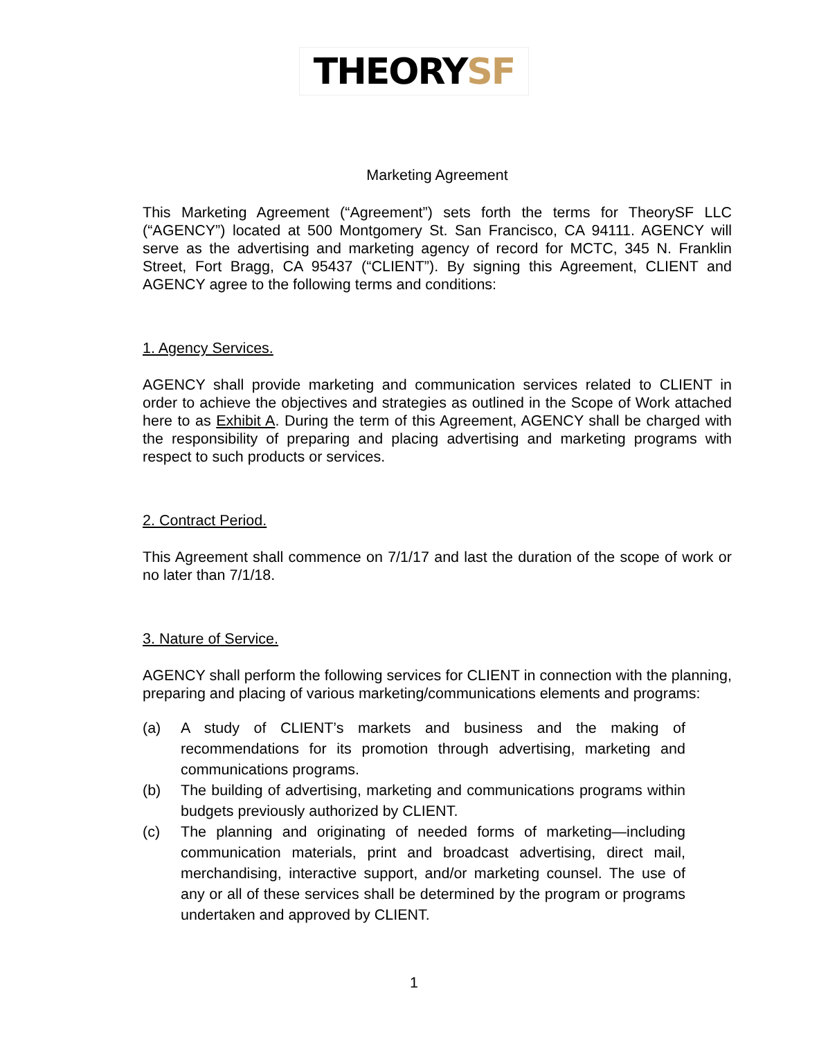THEORYSF
Marketing Agreement
This Marketing Agreement (“Agreement”) sets forth the terms for TheorySF LLC (“AGENCY”) located at 500 Montgomery St. San Francisco, CA 94111. AGENCY will serve as the advertising and marketing agency of record for MCTC, 345 N. Franklin Street, Fort Bragg, CA 95437 (“CLIENT”). By signing this Agreement, CLIENT and AGENCY agree to the following terms and conditions:
1. Agency Services.
AGENCY shall provide marketing and communication services related to CLIENT in order to achieve the objectives and strategies as outlined in the Scope of Work attached here to as Exhibit A. During the term of this Agreement, AGENCY shall be charged with the responsibility of preparing and placing advertising and marketing programs with respect to such products or services.
2. Contract Period.
This Agreement shall commence on 7/1/17 and last the duration of the scope of work or no later than 7/1/18.
3. Nature of Service.
AGENCY shall perform the following services for CLIENT in connection with the planning, preparing and placing of various marketing/communications elements and programs:
(a) A study of CLIENT’s markets and business and the making of recommendations for its promotion through advertising, marketing and communications programs.
(b) The building of advertising, marketing and communications programs within budgets previously authorized by CLIENT.
(c) The planning and originating of needed forms of marketing—including communication materials, print and broadcast advertising, direct mail, merchandising, interactive support, and/or marketing counsel. The use of any or all of these services shall be determined by the program or programs undertaken and approved by CLIENT.
1